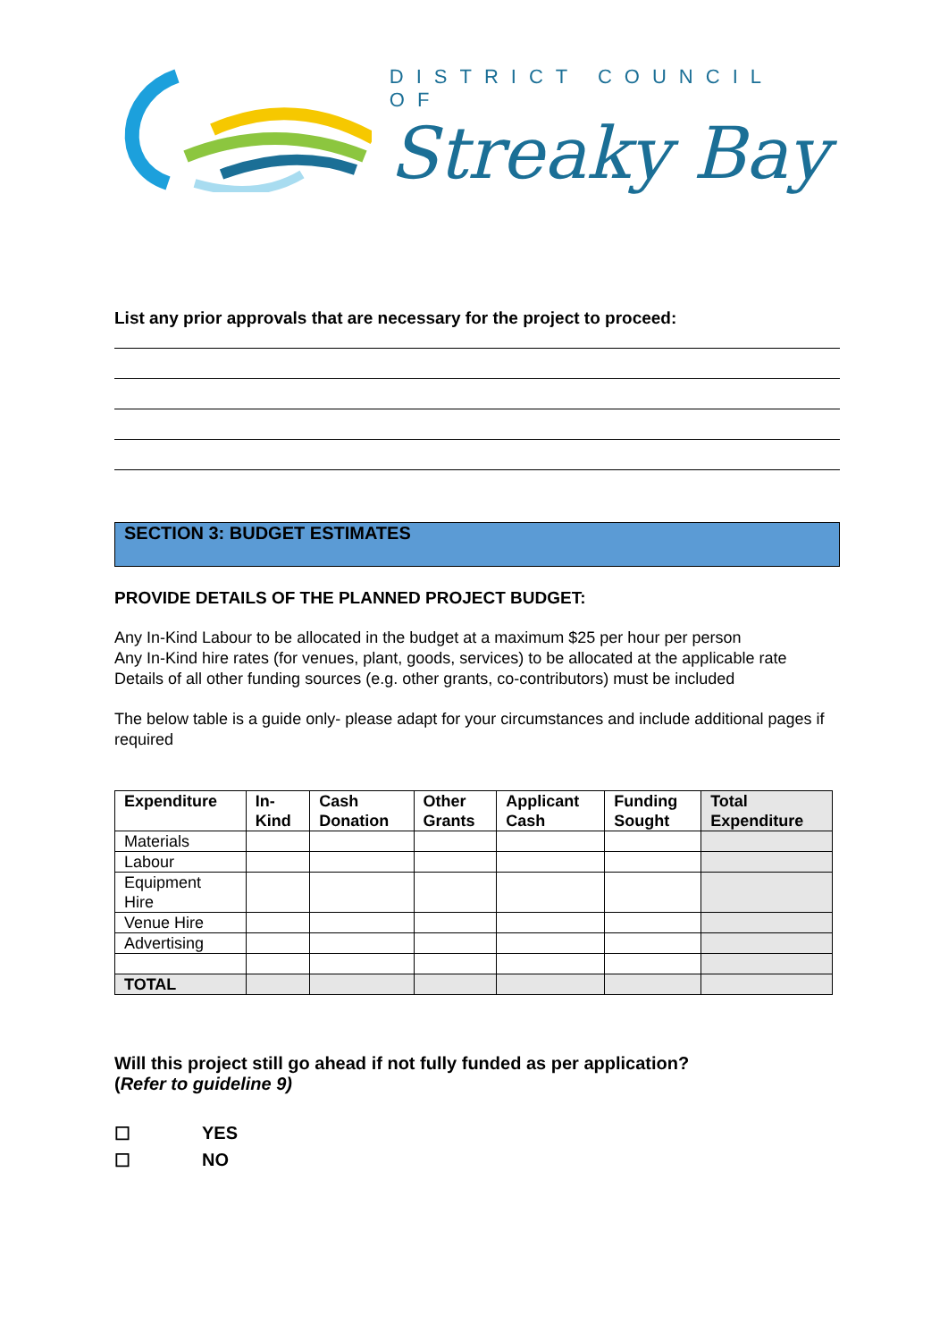DISTRICT COUNCIL OF
Streaky Bay
List any prior approvals that are necessary for the project to proceed:
SECTION 3: BUDGET ESTIMATES
PROVIDE DETAILS OF THE PLANNED PROJECT BUDGET:
Any In-Kind Labour to be allocated in the budget at a maximum $25 per hour per person
Any In-Kind hire rates (for venues, plant, goods, services) to be allocated at the applicable rate
Details of all other funding sources (e.g. other grants, co-contributors) must be included
The below table is a guide only- please adapt for your circumstances and include additional pages if required
| Expenditure | In- Kind | Cash Donation | Other Grants | Applicant Cash | Funding Sought | Total Expenditure |
| --- | --- | --- | --- | --- | --- | --- |
| Materials | | | | | | |
| Labour | | | | | | |
| Equipment Hire | | | | | | |
| Venue Hire | | | | | | |
| Advertising | | | | | | |
| TOTAL | | | | | | |
Will this project still go ahead if not fully funded as per application?
(Refer to guideline 9)
☐ YES
☐ NO